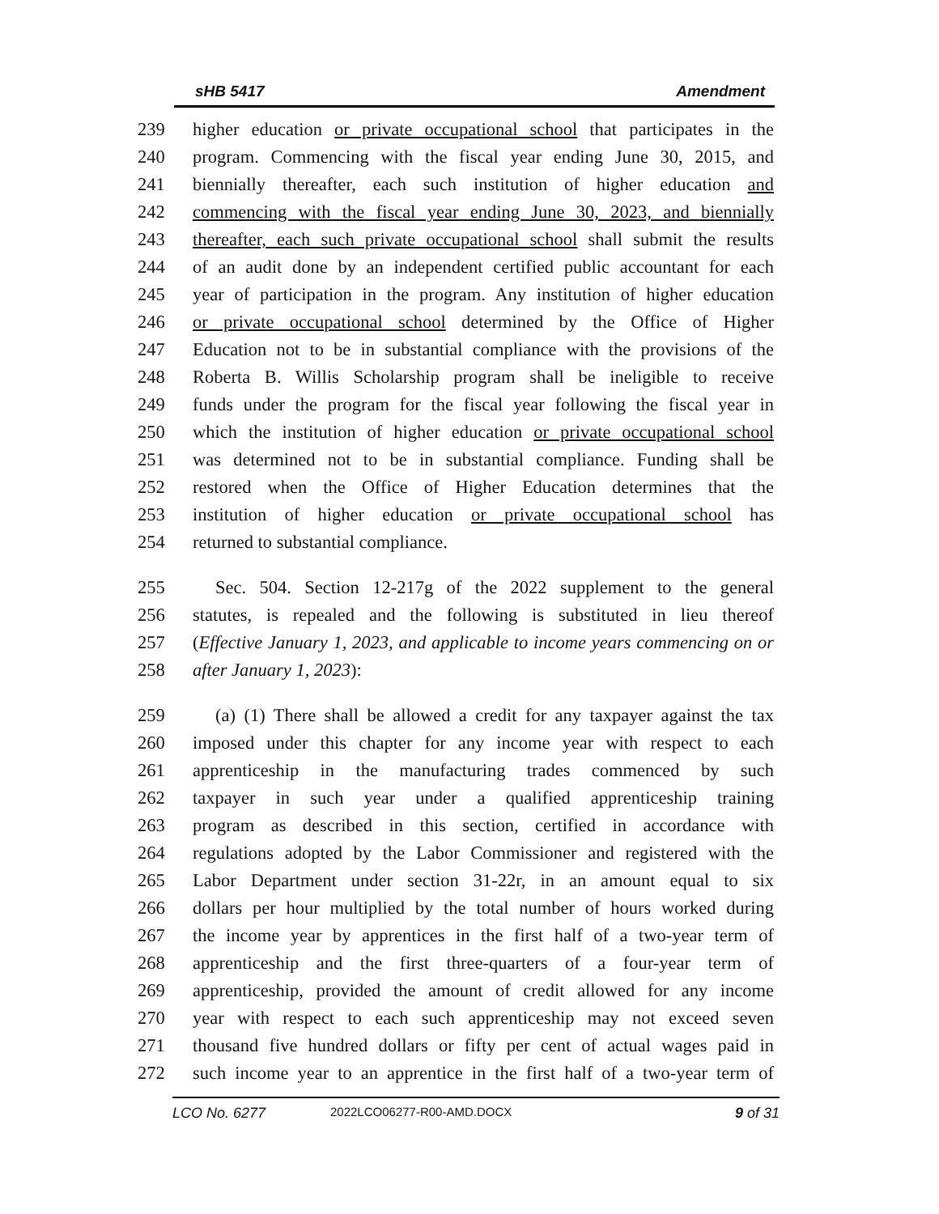sHB 5417 Amendment
239 higher education or private occupational school that participates in the
240 program. Commencing with the fiscal year ending June 30, 2015, and
241 biennially thereafter, each such institution of higher education and
242 commencing with the fiscal year ending June 30, 2023, and biennially
243 thereafter, each such private occupational school shall submit the results
244 of an audit done by an independent certified public accountant for each
245 year of participation in the program. Any institution of higher education
246 or private occupational school determined by the Office of Higher
247 Education not to be in substantial compliance with the provisions of the
248 Roberta B. Willis Scholarship program shall be ineligible to receive
249 funds under the program for the fiscal year following the fiscal year in
250 which the institution of higher education or private occupational school
251 was determined not to be in substantial compliance. Funding shall be
252 restored when the Office of Higher Education determines that the
253 institution of higher education or private occupational school has
254 returned to substantial compliance.
255 Sec. 504. Section 12-217g of the 2022 supplement to the general
256 statutes, is repealed and the following is substituted in lieu thereof
257 (Effective January 1, 2023, and applicable to income years commencing on or
258 after January 1, 2023):
259 (a) (1) There shall be allowed a credit for any taxpayer against the tax
260 imposed under this chapter for any income year with respect to each
261 apprenticeship in the manufacturing trades commenced by such
262 taxpayer in such year under a qualified apprenticeship training
263 program as described in this section, certified in accordance with
264 regulations adopted by the Labor Commissioner and registered with the
265 Labor Department under section 31-22r, in an amount equal to six
266 dollars per hour multiplied by the total number of hours worked during
267 the income year by apprentices in the first half of a two-year term of
268 apprenticeship and the first three-quarters of a four-year term of
269 apprenticeship, provided the amount of credit allowed for any income
270 year with respect to each such apprenticeship may not exceed seven
271 thousand five hundred dollars or fifty per cent of actual wages paid in
272 such income year to an apprentice in the first half of a two-year term of
LCO No. 6277 2022LCO06277-R00-AMD.DOCX 9 of 31